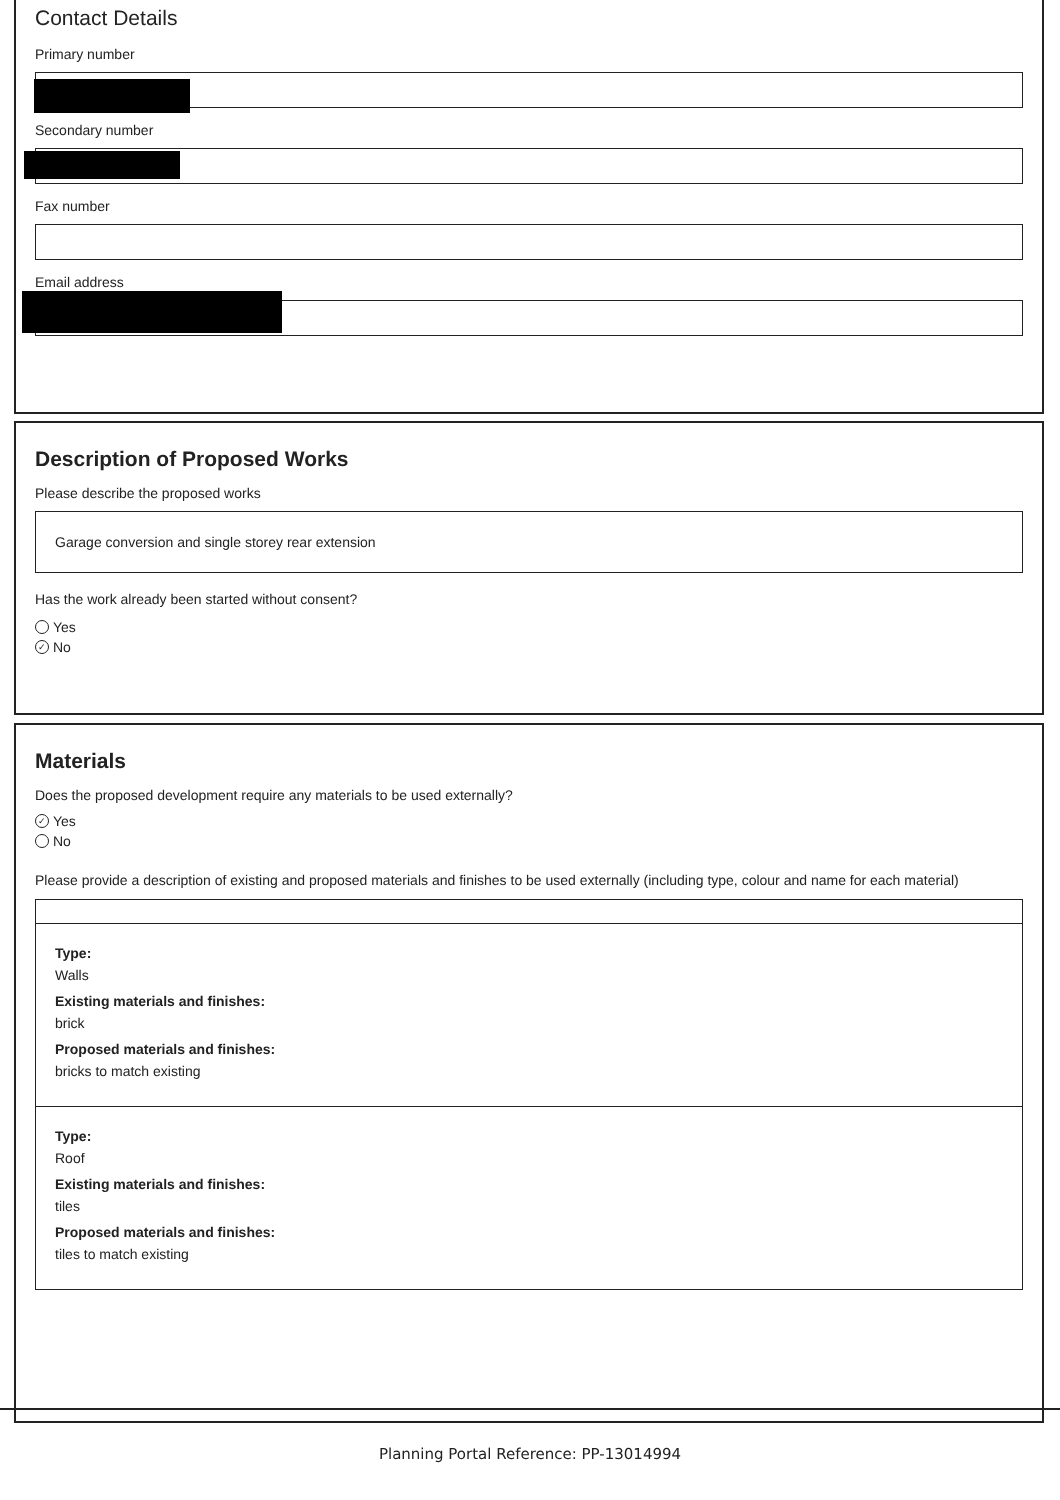Contact Details
Primary number
Secondary number
Fax number
Email address
Description of Proposed Works
Please describe the proposed works
Garage conversion and single storey rear extension
Has the work already been started without consent?
Yes
✓ No
Materials
Does the proposed development require any materials to be used externally?
✓ Yes
No
Please provide a description of existing and proposed materials and finishes to be used externally (including type, colour and name for each material)
Type:
Walls
Existing materials and finishes:
brick
Proposed materials and finishes:
bricks to match existing
Type:
Roof
Existing materials and finishes:
tiles
Proposed materials and finishes:
tiles to match existing
Planning Portal Reference: PP-13014994